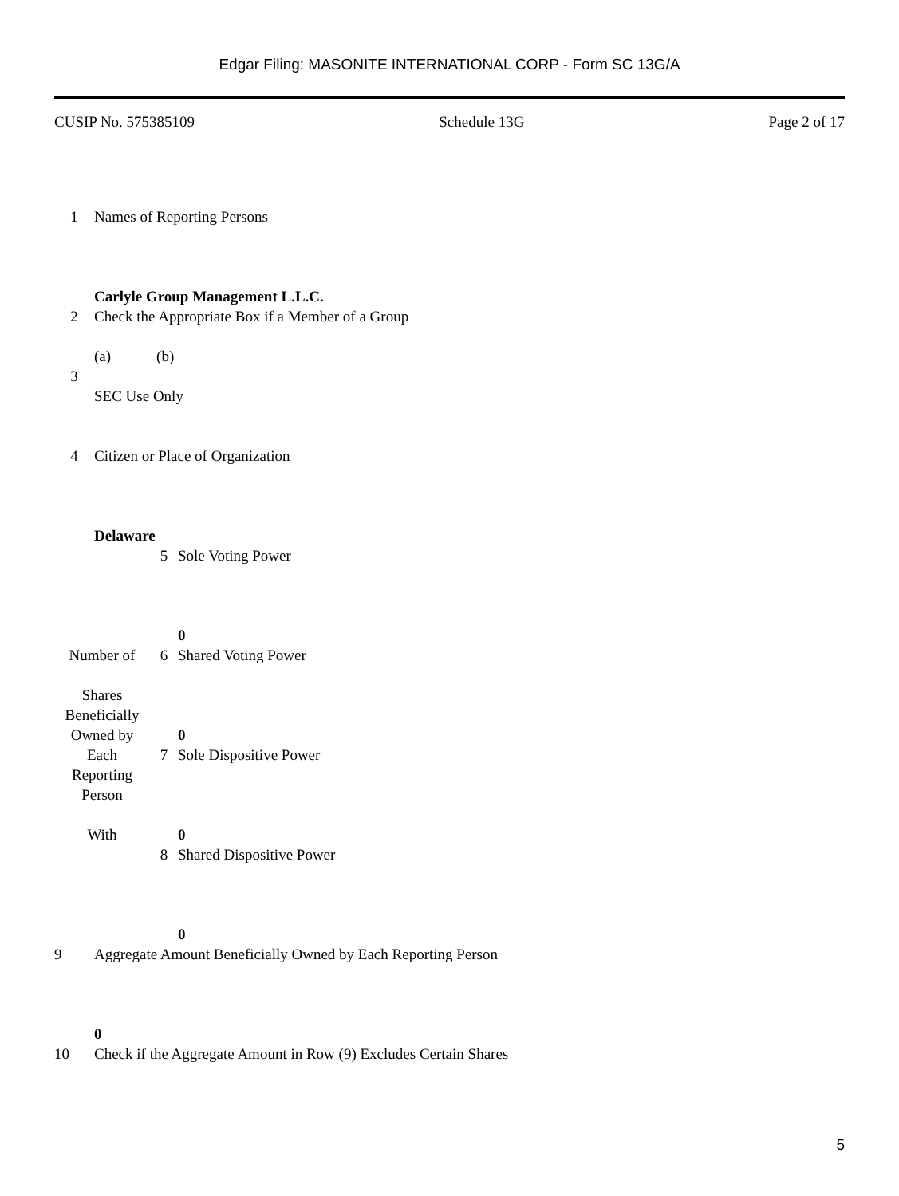Edgar Filing: MASONITE INTERNATIONAL CORP - Form SC 13G/A
CUSIP No. 575385109 Schedule 13G Page 2 of 17
| 1 | Names of Reporting Persons |
| | Carlyle Group Management L.L.C. |
| 2 | Check the Appropriate Box if a Member of a Group (a) (b) |
| 3 | SEC Use Only |
| 4 | Citizen or Place of Organization |
| | Delaware |
| Number of Shares Beneficially Owned by Each Reporting Person With | 5 | Sole Voting Power |
| | 6 | 0 Shared Voting Power |
| | 7 | 0 Sole Dispositive Power |
| | 8 | 0 Shared Dispositive Power |
| | | 0 |
| 9 | Aggregate Amount Beneficially Owned by Each Reporting Person |
| | 0 |
| 10 | Check if the Aggregate Amount in Row (9) Excludes Certain Shares |
5